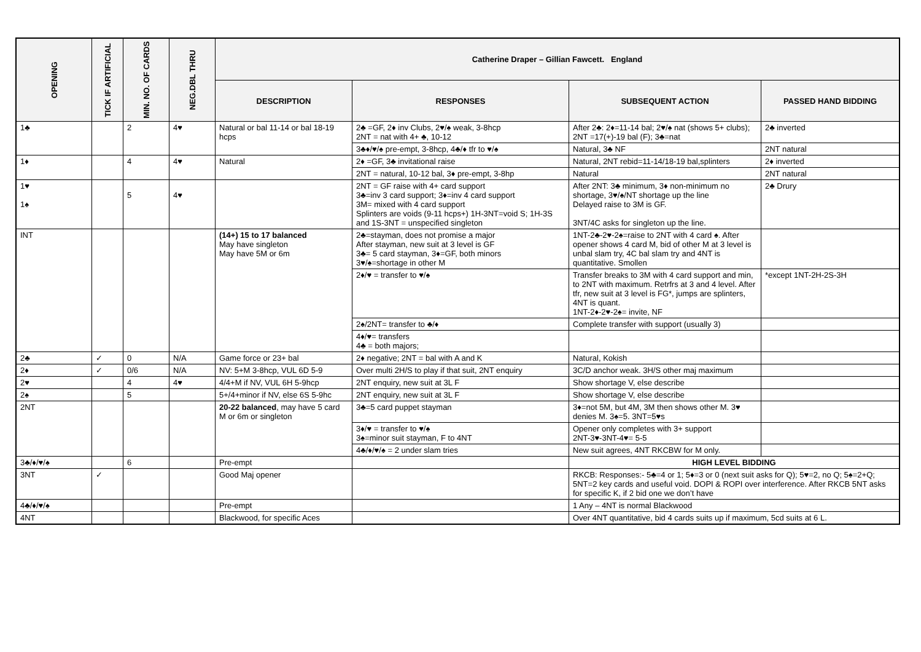| OPENING | TICK IF ARTIFICIAL | MIN. NO. OF CARDS | NEG.DBL THRU | Catherine Draper – Gillian Fawcett. England | | | |
| --- | --- | --- | --- | --- | --- | --- | --- |
| | | | | DESCRIPTION | RESPONSES | SUBSEQUENT ACTION | PASSED HAND BIDDING |
| 1♣ | | 2 | 4♥ | Natural or bal 11-14 or bal 18-19 hcps | 2♣ =GF, 2♦ inv Clubs, 2♥/♠ weak, 3-8hcp 2NT = nat with 4+ ♣, 10-12 | After 2♣: 2♦=11-14 bal; 2♥/♠ nat (shows 5+ clubs); 2NT =17(+)-19 bal (F); 3♣=nat | 2♣ inverted |
| | | | | | 3♣♦/♥/♠ pre-empt, 3-8hcp, 4♣/♦ tfr to ♥/♠ | Natural, 3♣ NF | 2NT natural |
| 1♦ | | 4 | 4♥ | Natural | 2♦ =GF, 3♣ invitational raise | Natural, 2NT rebid=11-14/18-19 bal,splinters | 2♦ inverted |
| | | | | | 2NT = natural, 10-12 bal, 3♦ pre-empt, 3-8hp | Natural | 2NT natural |
| 1♥ 1♠ | | 5 | 4♥ | | 2NT = GF raise with 4+ card support 3♣=inv 3 card support; 3♦=inv 4 card support 3M= mixed with 4 card support Splinters are voids (9-11 hcps+) 1H-3NT=void S; 1H-3S and 1S-3NT = unspecified singleton | After 2NT: 3♣ minimum, 3♦ non-minimum no shortage, 3♥/♠/NT shortage up the line Delayed raise to 3M is GF. 3NT/4C asks for singleton up the line. | 2♣ Drury |
| INT | | | | (14+) 15 to 17 balanced May have singleton May have 5M or 6m | 2♣=stayman, does not promise a major After stayman, new suit at 3 level is GF 3♣= 5 card stayman, 3♦=GF, both minors 3♥/♠=shortage in other M | 1NT-2♣-2♥-2♠=raise to 2NT with 4 card ♠. After opener shows 4 card M, bid of other M at 3 level is unbal slam try, 4C bal slam try and 4NT is quantitative. Smollen | |
| | | | | | 2♦/♥ = transfer to ♥/♠ | Transfer breaks to 3M with 4 card support and min, to 2NT with maximum. Retrfrs at 3 and 4 level. After tfr, new suit at 3 level is FG*, jumps are splinters, 4NT is quant. 1NT-2♦-2♥-2♠= invite, NF | *except 1NT-2H-2S-3H |
| | | | | | 2♠/2NT= transfer to ♣/♦ | Complete transfer with support (usually 3) | |
| | | | | | 4♦/♥= transfers 4♣ = both majors; | | |
| 2♣ | ✓ | 0 | N/A | Game force or 23+ bal | 2♦ negative; 2NT = bal with A and K | Natural, Kokish | |
| 2♦ | ✓ | 0/6 | N/A | NV: 5+M 3-8hcp, VUL 6D 5-9 | Over multi 2H/S to play if that suit, 2NT enquiry | 3C/D anchor weak. 3H/S other maj maximum | |
| 2♥ | | 4 | 4♥ | 4/4+M if NV, VUL 6H 5-9hcp | 2NT enquiry, new suit at 3L F | Show shortage V, else describe | |
| 2♠ | | 5 | | 5+/4+minor if NV, else 6S 5-9hc | 2NT enquiry, new suit at 3L F | Show shortage V, else describe | |
| 2NT | | | | 20-22 balanced , may have 5 card M or 6m or singleton | 3♣=5 card puppet stayman | 3♦=not 5M, but 4M, 3M then shows other M. 3♥ denies M. 3♠=5. 3NT=5♥s | |
| | | | | | 3♦/♥ = transfer to ♥/♠ 3♠=minor suit stayman, F to 4NT | Opener only completes with 3+ support 2NT-3♥-3NT-4♥= 5-5 | |
| | | | | | 4♣/♦/♥/♠ = 2 under slam tries | New suit agrees, 4NT RKCBW for M only. | |
| 3♣/♦/♥/♠ | | 6 | | Pre-empt | | HIGH LEVEL BIDDING | |
| 3NT | ✓ | | | Good Maj opener | | RKCB: Responses:- 5♣=4 or 1; 5♦=3 or 0 (next suit asks for Q); 5♥=2, no Q; 5♠=2+Q; 5NT=2 key cards and useful void. DOPI & ROPI over interference. After RKCB 5NT asks for specific K, if 2 bid one we don’t have | |
| 4♣/♦/♥/♠ | | | | Pre-empt | | 1 Any – 4NT is normal Blackwood | |
| 4NT | | | | Blackwood, for specific Aces | | Over 4NT quantitative, bid 4 cards suits up if maximum, 5cd suits at 6 L. | |